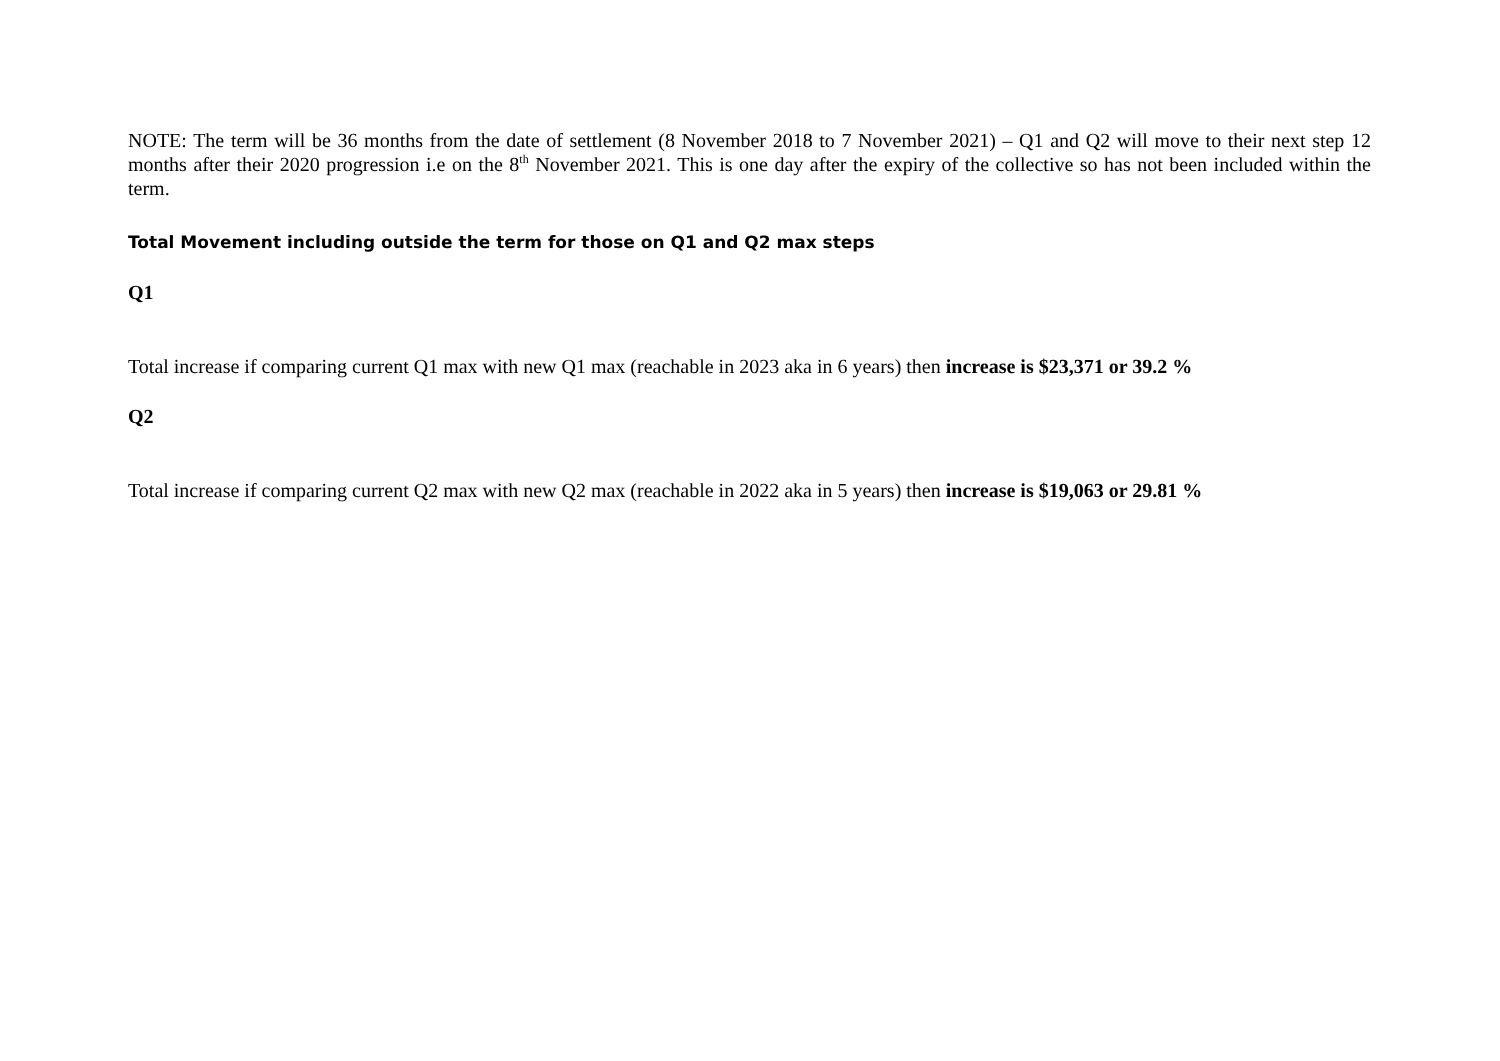NOTE: The term will be 36 months from the date of settlement (8 November 2018 to 7 November 2021) – Q1 and Q2 will move to their next step 12 months after their 2020 progression i.e on the 8<sup>th</sup> November 2021. This is one day after the expiry of the collective so has not been included within the term.
Total Movement including outside the term for those on Q1 and Q2 max steps
Q1
Total increase if comparing current Q1 max with new Q1 max (reachable in 2023 aka in 6 years) then increase is $23,371 or 39.2 %
Q2
Total increase if comparing current Q2 max with new Q2 max (reachable in 2022 aka in 5 years) then increase is $19,063 or 29.81 %